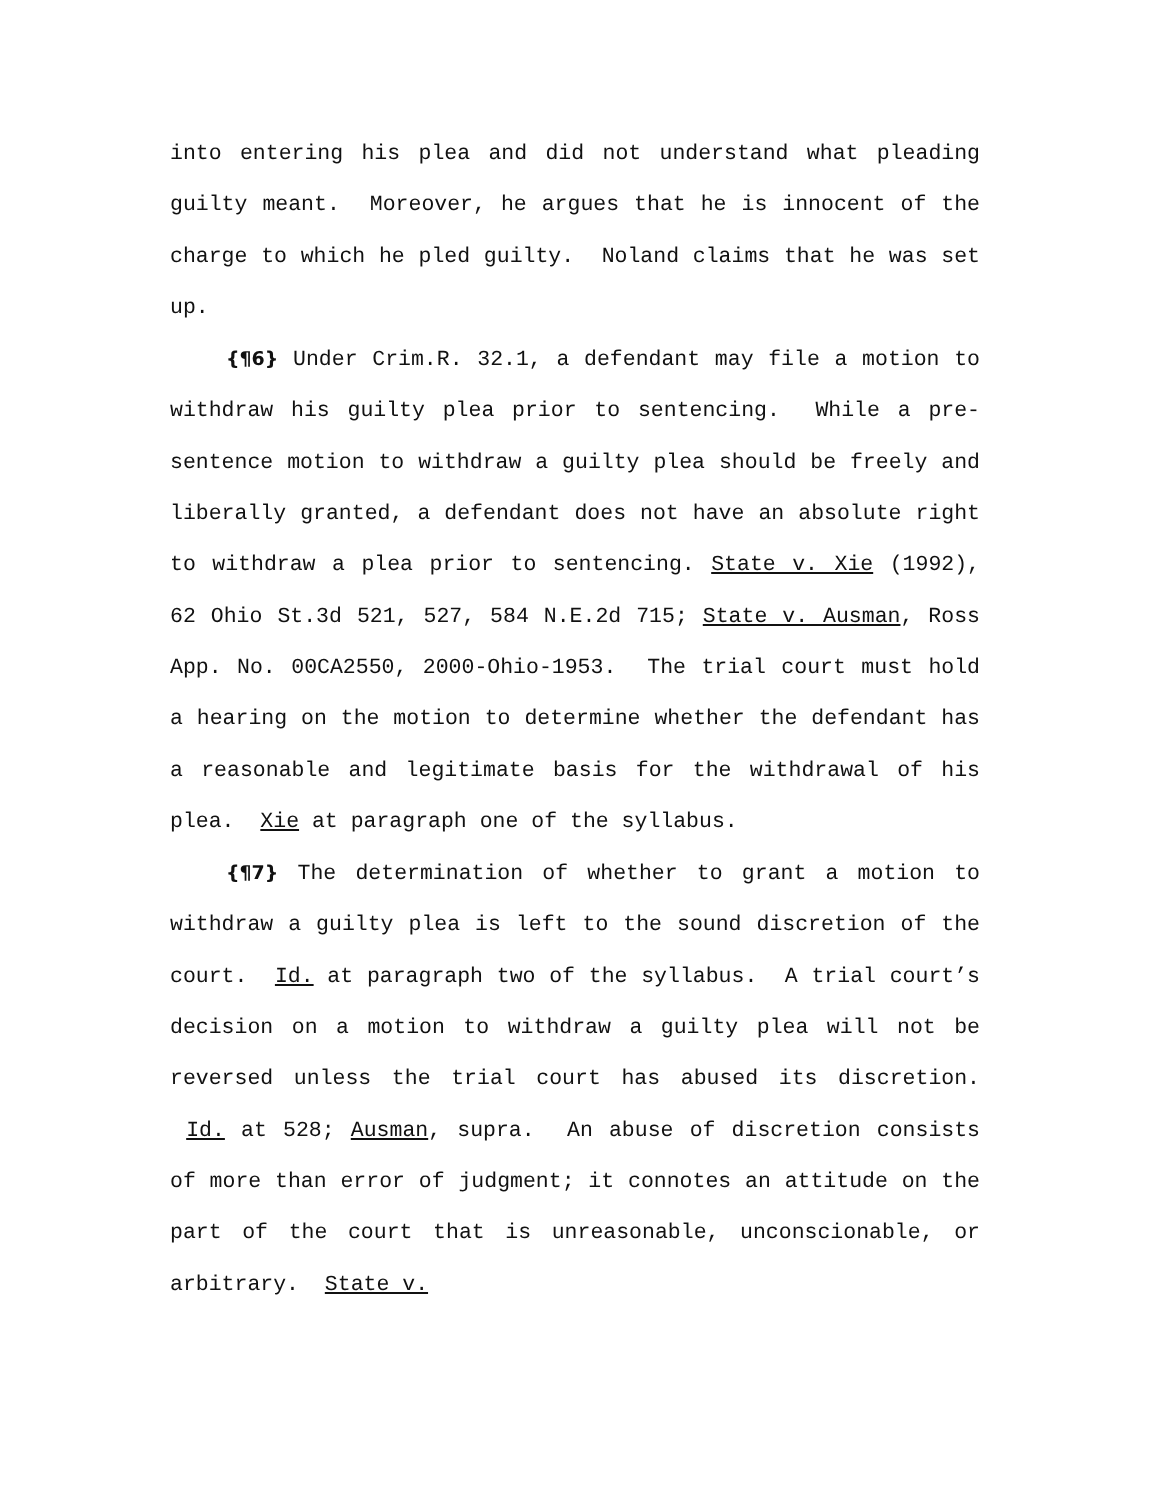into entering his plea and did not understand what pleading guilty meant. Moreover, he argues that he is innocent of the charge to which he pled guilty. Noland claims that he was set up.
{¶6} Under Crim.R. 32.1, a defendant may file a motion to withdraw his guilty plea prior to sentencing. While a pre-sentence motion to withdraw a guilty plea should be freely and liberally granted, a defendant does not have an absolute right to withdraw a plea prior to sentencing. State v. Xie (1992), 62 Ohio St.3d 521, 527, 584 N.E.2d 715; State v. Ausman, Ross App. No. 00CA2550, 2000-Ohio-1953. The trial court must hold a hearing on the motion to determine whether the defendant has a reasonable and legitimate basis for the withdrawal of his plea. Xie at paragraph one of the syllabus.
{¶7} The determination of whether to grant a motion to withdraw a guilty plea is left to the sound discretion of the court. Id. at paragraph two of the syllabus. A trial court’s decision on a motion to withdraw a guilty plea will not be reversed unless the trial court has abused its discretion. Id. at 528; Ausman, supra. An abuse of discretion consists of more than error of judgment; it connotes an attitude on the part of the court that is unreasonable, unconscionable, or arbitrary. State v.